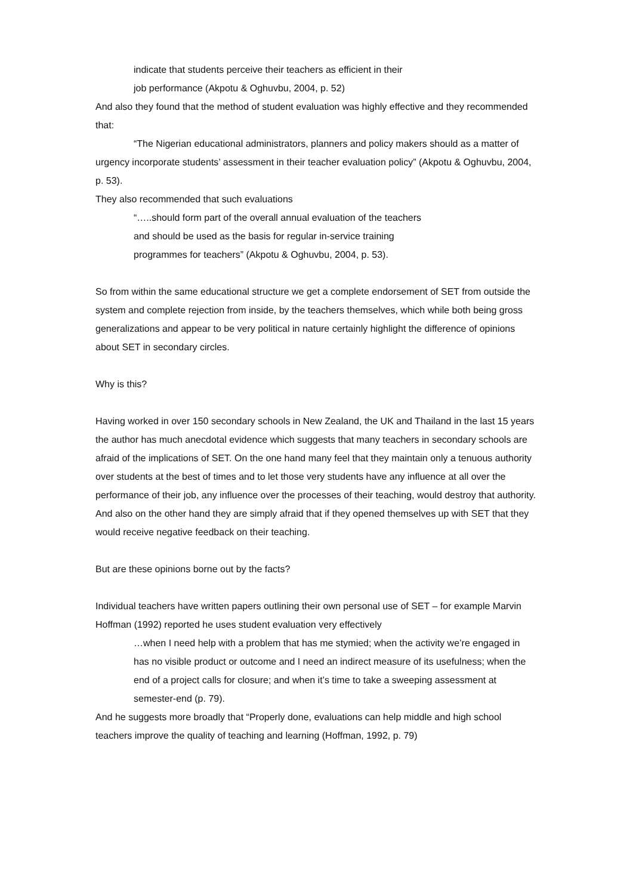indicate that students perceive their teachers as efficient in their
job performance (Akpotu & Oghuvbu, 2004, p. 52)
And also they found that the method of student evaluation was highly effective and they recommended that:
“The Nigerian educational administrators, planners and policy makers should as a matter of urgency incorporate students’ assessment in their teacher evaluation policy” (Akpotu & Oghuvbu, 2004, p. 53).
They also recommended that such evaluations
“…..should form part of the overall annual evaluation of the teachers
and should be used as the basis for regular in-service training
programmes for teachers” (Akpotu & Oghuvbu, 2004, p. 53).
So from within the same educational structure we get a complete endorsement of SET from outside the system and complete rejection from inside, by the teachers themselves, which while both being gross generalizations and appear to be very political in nature certainly highlight the difference of opinions about SET in secondary circles.
Why is this?
Having worked in over 150 secondary schools in New Zealand, the UK and Thailand in the last 15 years the author has much anecdotal evidence which suggests that many teachers in secondary schools are afraid of the implications of SET. On the one hand many feel that they maintain only a tenuous authority over students at the best of times and to let those very students have any influence at all over the performance of their job, any influence over the processes of their teaching, would destroy that authority. And also on the other hand they are simply afraid that if they opened themselves up with SET that they would receive negative feedback on their teaching.
But are these opinions borne out by the facts?
Individual teachers have written papers outlining their own personal use of SET – for example Marvin Hoffman (1992) reported he uses student evaluation very effectively
…when I need help with a problem that has me stymied; when the activity we’re engaged in has no visible product or outcome and I need an indirect measure of its usefulness; when the end of a project calls for closure; and when it’s time to take a sweeping assessment at semester-end (p. 79).
And he suggests more broadly that “Properly done, evaluations can help middle and high school teachers improve the quality of teaching and learning (Hoffman, 1992, p. 79)